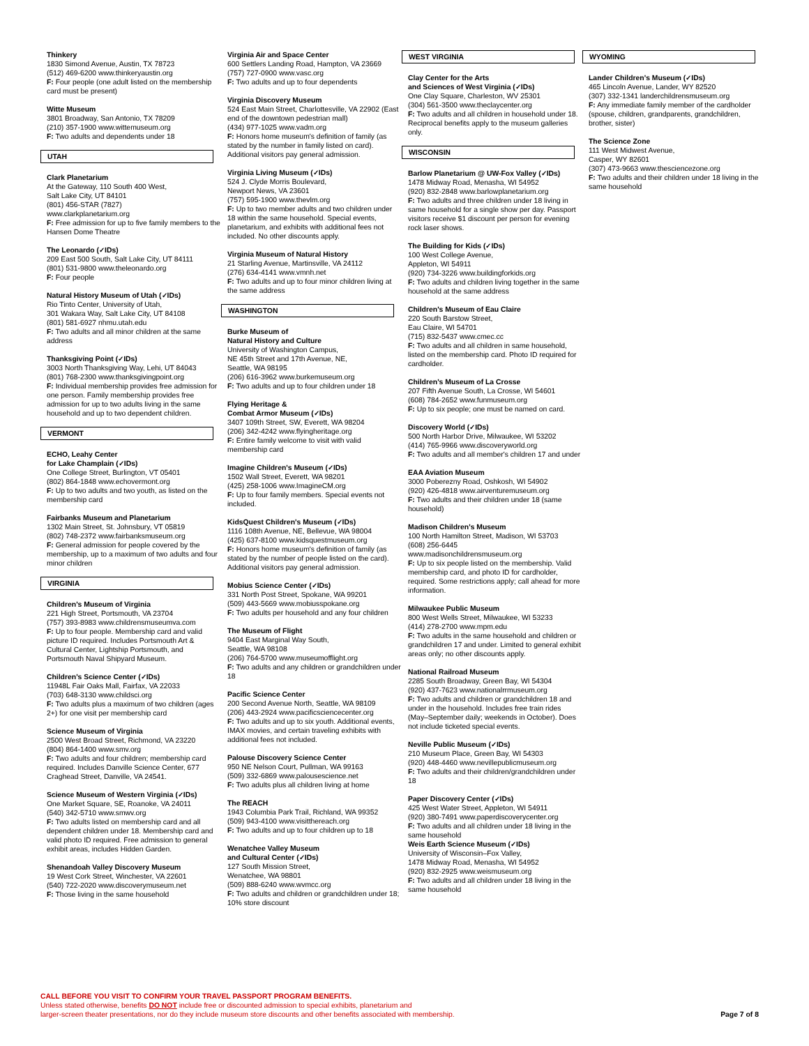Thinkery
1830 Simond Avenue, Austin, TX 78723
(512) 469-6200 www.thinkeryaustin.org
F: Four people (one adult listed on the membership card must be present)
Witte Museum
3801 Broadway, San Antonio, TX 78209
(210) 357-1900 www.wittemuseum.org
F: Two adults and dependents under 18
UTAH
Clark Planetarium
At the Gateway, 110 South 400 West,
Salt Lake City, UT 84101
(801) 456-STAR (7827)
www.clarkplanetarium.org
F: Free admission for up to five family members to the Hansen Dome Theatre
The Leonardo (✓IDs)
209 East 500 South, Salt Lake City, UT 84111
(801) 531-9800 www.theleonardo.org
F: Four people
Natural History Museum of Utah (✓IDs)
Rio Tinto Center, University of Utah,
301 Wakara Way, Salt Lake City, UT 84108
(801) 581-6927 nhmu.utah.edu
F: Two adults and all minor children at the same address
Thanksgiving Point (✓IDs)
3003 North Thanksgiving Way, Lehi, UT 84043
(801) 768-2300 www.thanksgivingpoint.org
F: Individual membership provides free admission for one person. Family membership provides free admission for up to two adults living in the same household and up to two dependent children.
VERMONT
ECHO, Leahy Center
for Lake Champlain (✓IDs)
One College Street, Burlington, VT 05401
(802) 864-1848 www.echovermont.org
F: Up to two adults and two youth, as listed on the membership card
Fairbanks Museum and Planetarium
1302 Main Street, St. Johnsbury, VT 05819
(802) 748-2372 www.fairbanksmuseum.org
F: General admission for people covered by the membership, up to a maximum of two adults and four minor children
VIRGINIA
Children's Museum of Virginia
221 High Street, Portsmouth, VA 23704
(757) 393-8983 www.childrensmuseumva.com
F: Up to four people. Membership card and valid picture ID required. Includes Portsmouth Art & Cultural Center, Lightship Portsmouth, and Portsmouth Naval Shipyard Museum.
Children's Science Center (✓IDs)
11948L Fair Oaks Mall, Fairfax, VA 22033
(703) 648-3130 www.childsci.org
F: Two adults plus a maximum of two children (ages 2+) for one visit per membership card
Science Museum of Virginia
2500 West Broad Street, Richmond, VA 23220
(804) 864-1400 www.smv.org
F: Two adults and four children; membership card required. Includes Danville Science Center, 677 Craghead Street, Danville, VA 24541.
Science Museum of Western Virginia (✓IDs)
One Market Square, SE, Roanoke, VA 24011
(540) 342-5710 www.smwv.org
F: Two adults listed on membership card and all dependent children under 18. Membership card and valid photo ID required. Free admission to general exhibit areas, includes Hidden Garden.
Shenandoah Valley Discovery Museum
19 West Cork Street, Winchester, VA 22601
(540) 722-2020 www.discoverymuseum.net
F: Those living in the same household
Virginia Air and Space Center
600 Settlers Landing Road, Hampton, VA 23669
(757) 727-0900 www.vasc.org
F: Two adults and up to four dependents
Virginia Discovery Museum
524 East Main Street, Charlottesville, VA 22902 (East end of the downtown pedestrian mall)
(434) 977-1025 www.vadm.org
F: Honors home museum's definition of family (as stated by the number in family listed on card). Additional visitors pay general admission.
Virginia Living Museum (✓IDs)
524 J. Clyde Morris Boulevard,
Newport News, VA 23601
(757) 595-1900 www.thevlm.org
F: Up to two member adults and two children under 18 within the same household. Special events, planetarium, and exhibits with additional fees not included. No other discounts apply.
Virginia Museum of Natural History
21 Starling Avenue, Martinsville, VA 24112
(276) 634-4141 www.vmnh.net
F: Two adults and up to four minor children living at the same address
WASHINGTON
Burke Museum of
Natural History and Culture
University of Washington Campus,
NE 45th Street and 17th Avenue, NE,
Seattle, WA 98195
(206) 616-3962 www.burkemuseum.org
F: Two adults and up to four children under 18
Flying Heritage &
Combat Armor Museum (✓IDs)
3407 109th Street, SW, Everett, WA 98204
(206) 342-4242 www.flyingheritage.org
F: Entire family welcome to visit with valid membership card
Imagine Children's Museum (✓IDs)
1502 Wall Street, Everett, WA 98201
(425) 258-1006 www.ImagineCM.org
F: Up to four family members. Special events not included.
KidsQuest Children's Museum (✓IDs)
1116 108th Avenue, NE, Bellevue, WA 98004
(425) 637-8100 www.kidsquestmuseum.org
F: Honors home museum's definition of family (as stated by the number of people listed on the card). Additional visitors pay general admission.
Mobius Science Center (✓IDs)
331 North Post Street, Spokane, WA 99201
(509) 443-5669 www.mobiusspokane.org
F: Two adults per household and any four children
The Museum of Flight
9404 East Marginal Way South,
Seattle, WA 98108
(206) 764-5700 www.museumofflight.org
F: Two adults and any children or grandchildren under 18
Pacific Science Center
200 Second Avenue North, Seattle, WA 98109
(206) 443-2924 www.pacificsciencecenter.org
F: Two adults and up to six youth. Additional events, IMAX movies, and certain traveling exhibits with additional fees not included.
Palouse Discovery Science Center
950 NE Nelson Court, Pullman, WA 99163
(509) 332-6869 www.palousescience.net
F: Two adults plus all children living at home
The REACH
1943 Columbia Park Trail, Richland, WA 99352
(509) 943-4100 www.visitthereach.org
F: Two adults and up to four children up to 18
Wenatchee Valley Museum
and Cultural Center (✓IDs)
127 South Mission Street,
Wenatchee, WA 98801
(509) 888-6240 www.wvmcc.org
F: Two adults and children or grandchildren under 18; 10% store discount
WEST VIRGINIA
Clay Center for the Arts
and Sciences of West Virginia (✓IDs)
One Clay Square, Charleston, WV 25301
(304) 561-3500 www.theclaycenter.org
F: Two adults and all children in household under 18. Reciprocal benefits apply to the museum galleries only.
WISCONSIN
Barlow Planetarium @ UW-Fox Valley (✓IDs)
1478 Midway Road, Menasha, WI 54952
(920) 832-2848 www.barlowplanetarium.org
F: Two adults and three children under 18 living in same household for a single show per day. Passport visitors receive $1 discount per person for evening rock laser shows.
The Building for Kids (✓IDs)
100 West College Avenue,
Appleton, WI 54911
(920) 734-3226 www.buildingforkids.org
F: Two adults and children living together in the same household at the same address
Children's Museum of Eau Claire
220 South Barstow Street,
Eau Claire, WI 54701
(715) 832-5437 www.cmec.cc
F: Two adults and all children in same household, listed on the membership card. Photo ID required for cardholder.
Children's Museum of La Crosse
207 Fifth Avenue South, La Crosse, WI 54601
(608) 784-2652 www.funmuseum.org
F: Up to six people; one must be named on card.
Discovery World (✓IDs)
500 North Harbor Drive, Milwaukee, WI 53202
(414) 765-9966 www.discoveryworld.org
F: Two adults and all member's children 17 and under
EAA Aviation Museum
3000 Poberezny Road, Oshkosh, WI 54902
(920) 426-4818 www.airventuremuseum.org
F: Two adults and their children under 18 (same household)
Madison Children's Museum
100 North Hamilton Street, Madison, WI 53703
(608) 256-6445
www.madisonchildrensmuseum.org
F: Up to six people listed on the membership. Valid membership card, and photo ID for cardholder, required. Some restrictions apply; call ahead for more information.
Milwaukee Public Museum
800 West Wells Street, Milwaukee, WI 53233
(414) 278-2700 www.mpm.edu
F: Two adults in the same household and children or grandchildren 17 and under. Limited to general exhibit areas only; no other discounts apply.
National Railroad Museum
2285 South Broadway, Green Bay, WI 54304
(920) 437-7623 www.nationalrrmuseum.org
F: Two adults and children or grandchildren 18 and under in the household. Includes free train rides (May–September daily; weekends in October). Does not include ticketed special events.
Neville Public Museum (✓IDs)
210 Museum Place, Green Bay, WI 54303
(920) 448-4460 www.nevillepublicmuseum.org
F: Two adults and their children/grandchildren under 18
Paper Discovery Center (✓IDs)
425 West Water Street, Appleton, WI 54911
(920) 380-7491 www.paperdiscoverycenter.org
F: Two adults and all children under 18 living in the same household
Weis Earth Science Museum (✓IDs)
University of Wisconsin–Fox Valley,
1478 Midway Road, Menasha, WI 54952
(920) 832-2925 www.weismuseum.org
F: Two adults and all children under 18 living in the same household
WYOMING
Lander Children's Museum (✓IDs)
465 Lincoln Avenue, Lander, WY 82520
(307) 332-1341 landerchildrensmuseum.org
F: Any immediate family member of the cardholder (spouse, children, grandparents, grandchildren, brother, sister)
The Science Zone
111 West Midwest Avenue,
Casper, WY 82601
(307) 473-9663 www.thesciencezone.org
F: Two adults and their children under 18 living in the same household
CALL BEFORE YOU VISIT TO CONFIRM YOUR TRAVEL PASSPORT PROGRAM BENEFITS.
Unless stated otherwise, benefits DO NOT include free or discounted admission to special exhibits, planetarium and
larger-screen theater presentations, nor do they include museum store discounts and other benefits associated with membership.
Page 7 of 8